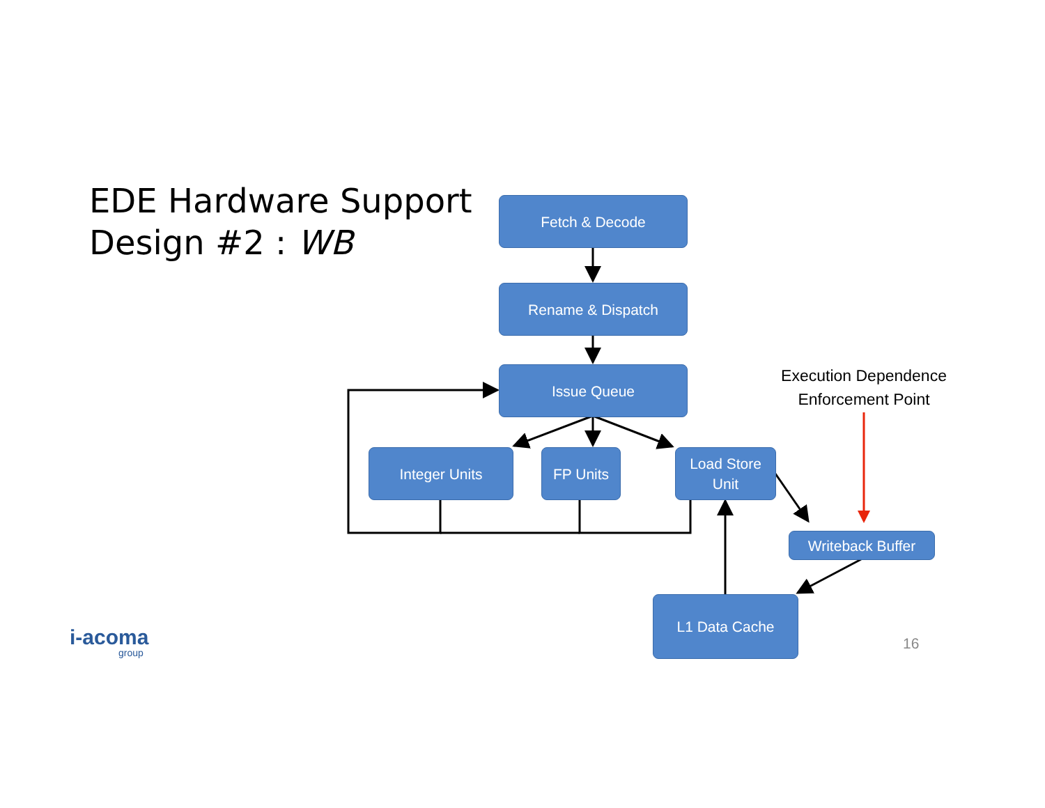EDE Hardware Support
Design #2 : WB
Fetch & Decode
Rename & Dispatch
Issue Queue
Integer Units FP Units
Load Store
Unit
Writeback Buffer
L1 Data Cache
Execution Dependence Enforcement Point
i-acoma
group
16